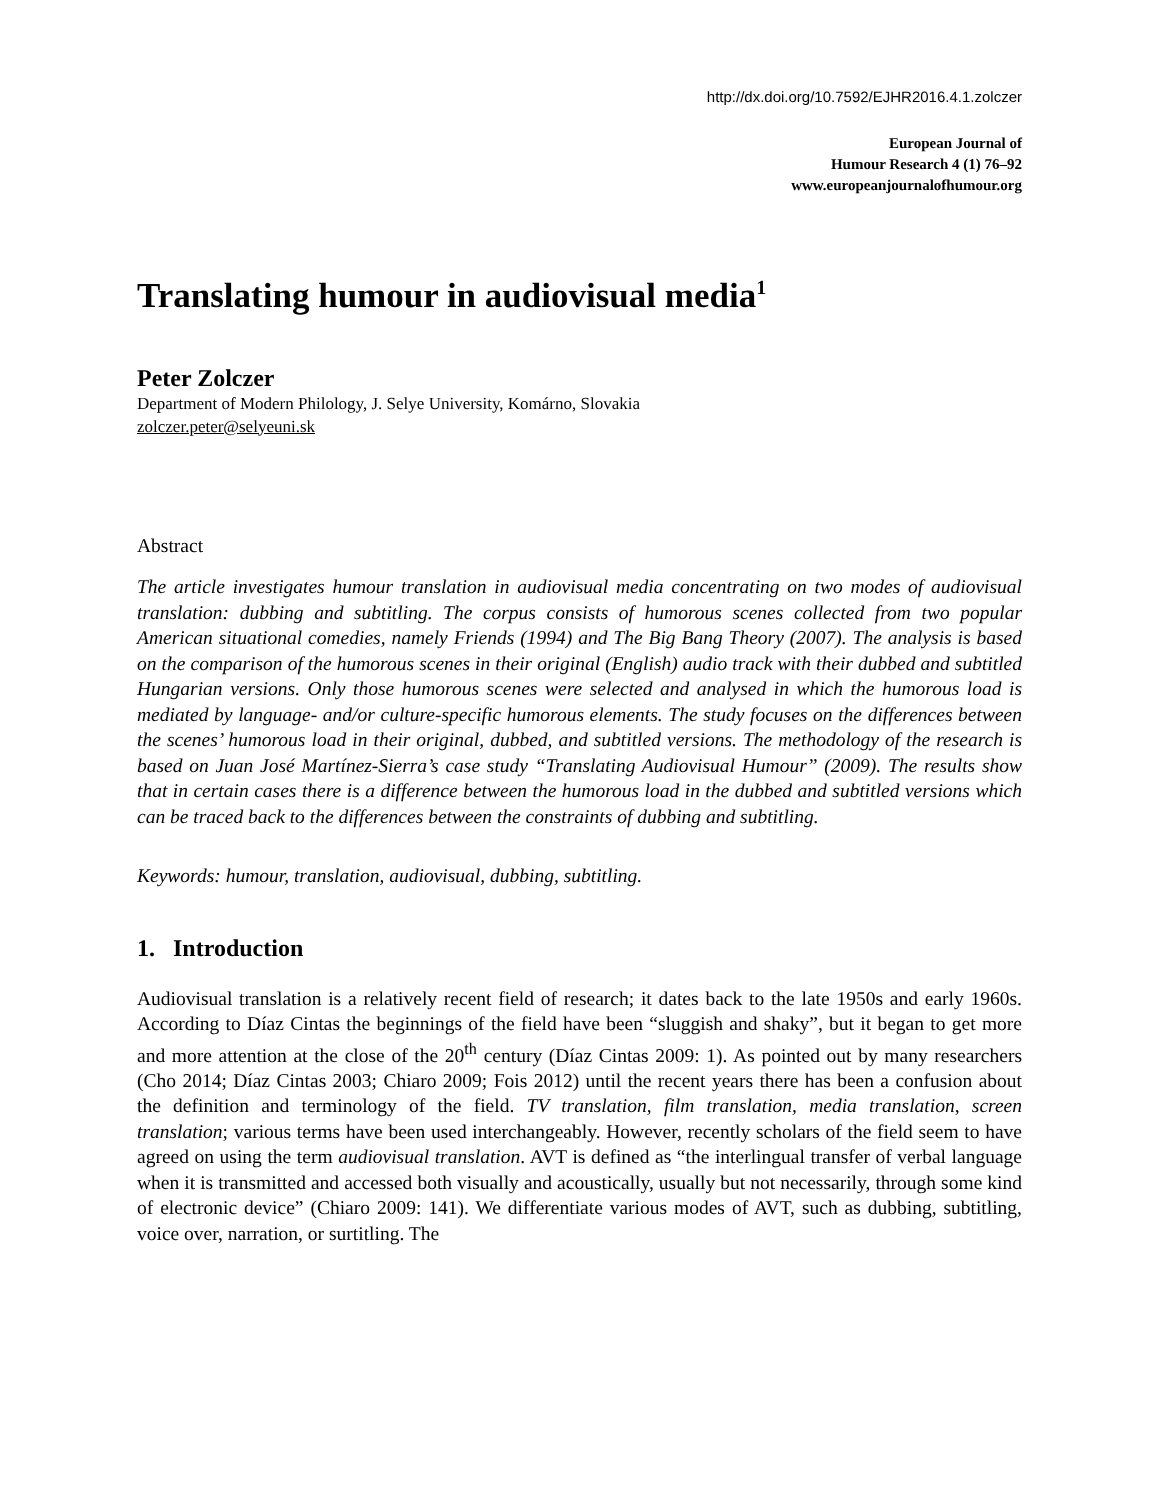http://dx.doi.org/10.7592/EJHR2016.4.1.zolczer
European Journal of
Humour Research 4 (1) 76–92
www.europeanjournalofhumour.org
Translating humour in audiovisual media<sup>1</sup>
Peter Zolczer
Department of Modern Philology, J. Selye University, Komárno, Slovakia
zolczer.peter@selyeuni.sk
Abstract
The article investigates humour translation in audiovisual media concentrating on two modes of audiovisual translation: dubbing and subtitling. The corpus consists of humorous scenes collected from two popular American situational comedies, namely Friends (1994) and The Big Bang Theory (2007). The analysis is based on the comparison of the humorous scenes in their original (English) audio track with their dubbed and subtitled Hungarian versions. Only those humorous scenes were selected and analysed in which the humorous load is mediated by language- and/or culture-specific humorous elements. The study focuses on the differences between the scenes’ humorous load in their original, dubbed, and subtitled versions. The methodology of the research is based on Juan José Martínez-Sierra’s case study “Translating Audiovisual Humour” (2009). The results show that in certain cases there is a difference between the humorous load in the dubbed and subtitled versions which can be traced back to the differences between the constraints of dubbing and subtitling.
Keywords: humour, translation, audiovisual, dubbing, subtitling.
1. Introduction
Audiovisual translation is a relatively recent field of research; it dates back to the late 1950s and early 1960s. According to Díaz Cintas the beginnings of the field have been “sluggish and shaky”, but it began to get more and more attention at the close of the 20<sup>th</sup> century (Díaz Cintas 2009: 1). As pointed out by many researchers (Cho 2014; Díaz Cintas 2003; Chiaro 2009; Fois 2012) until the recent years there has been a confusion about the definition and terminology of the field. TV translation, film translation, media translation, screen translation; various terms have been used interchangeably. However, recently scholars of the field seem to have agreed on using the term audiovisual translation. AVT is defined as “the interlingual transfer of verbal language when it is transmitted and accessed both visually and acoustically, usually but not necessarily, through some kind of electronic device” (Chiaro 2009: 141). We differentiate various modes of AVT, such as dubbing, subtitling, voice over, narration, or surtitling. The